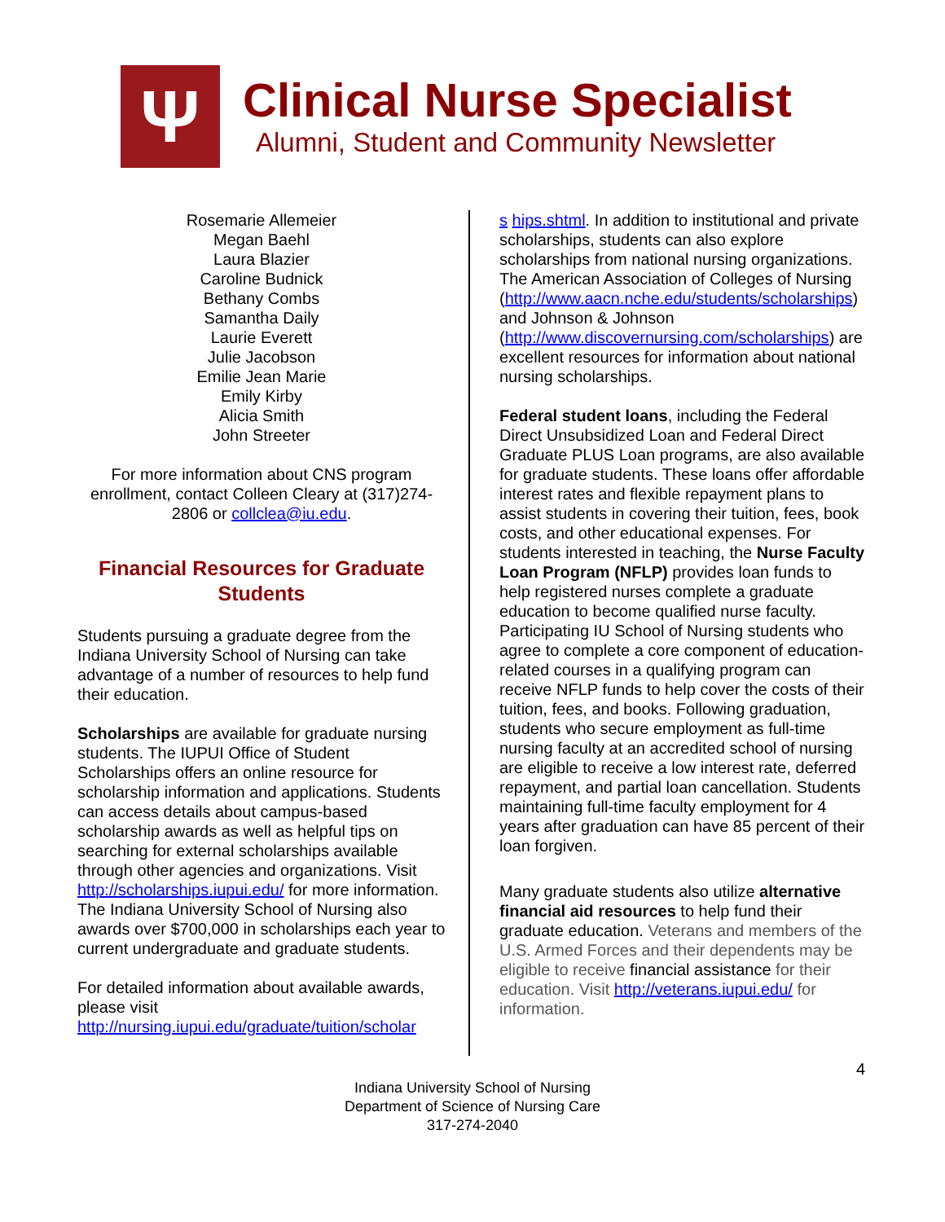Ψ
Clinical Nurse Specialist
Alumni, Student and Community Newsletter
Rosemarie Allemeier
Megan Baehl
Laura Blazier
Caroline Budnick
Bethany Combs
Samantha Daily
Laurie Everett
Julie Jacobson
Emilie Jean Marie
Emily Kirby
Alicia Smith
John Streeter
For more information about CNS program enrollment, contact Colleen Cleary at (317)274-2806 or collclea@iu.edu.
Financial Resources for Graduate Students
Students pursuing a graduate degree from the Indiana University School of Nursing can take advantage of a number of resources to help fund their education.
Scholarships are available for graduate nursing students. The IUPUI Office of Student Scholarships offers an online resource for scholarship information and applications. Students can access details about campus-based scholarship awards as well as helpful tips on searching for external scholarships available through other agencies and organizations. Visit http://scholarships.iupui.edu/ for more information. The Indiana University School of Nursing also awards over $700,000 in scholarships each year to current undergraduate and graduate students.
For detailed information about available awards, please visit http://nursing.iupui.edu/graduate/tuition/scholar
s hips.shtml. In addition to institutional and private scholarships, students can also explore scholarships from national nursing organizations. The American Association of Colleges of Nursing (http://www.aacn.nche.edu/students/scholarships) and Johnson & Johnson (http://www.discovernursing.com/scholarships) are excellent resources for information about national nursing scholarships.
Federal student loans, including the Federal Direct Unsubsidized Loan and Federal Direct Graduate PLUS Loan programs, are also available for graduate students. These loans offer affordable interest rates and flexible repayment plans to assist students in covering their tuition, fees, book costs, and other educational expenses. For students interested in teaching, the Nurse Faculty Loan Program (NFLP) provides loan funds to help registered nurses complete a graduate education to become qualified nurse faculty. Participating IU School of Nursing students who agree to complete a core component of education-related courses in a qualifying program can receive NFLP funds to help cover the costs of their tuition, fees, and books. Following graduation, students who secure employment as full-time nursing faculty at an accredited school of nursing are eligible to receive a low interest rate, deferred repayment, and partial loan cancellation. Students maintaining full-time faculty employment for 4 years after graduation can have 85 percent of their loan forgiven.
Many graduate students also utilize alternative financial aid resources to help fund their graduate education. Veterans and members of the U.S. Armed Forces and their dependents may be eligible to receive financial assistance for their education. Visit http://veterans.iupui.edu/ for information.
4
Indiana University School of Nursing
Department of Science of Nursing Care
317-274-2040